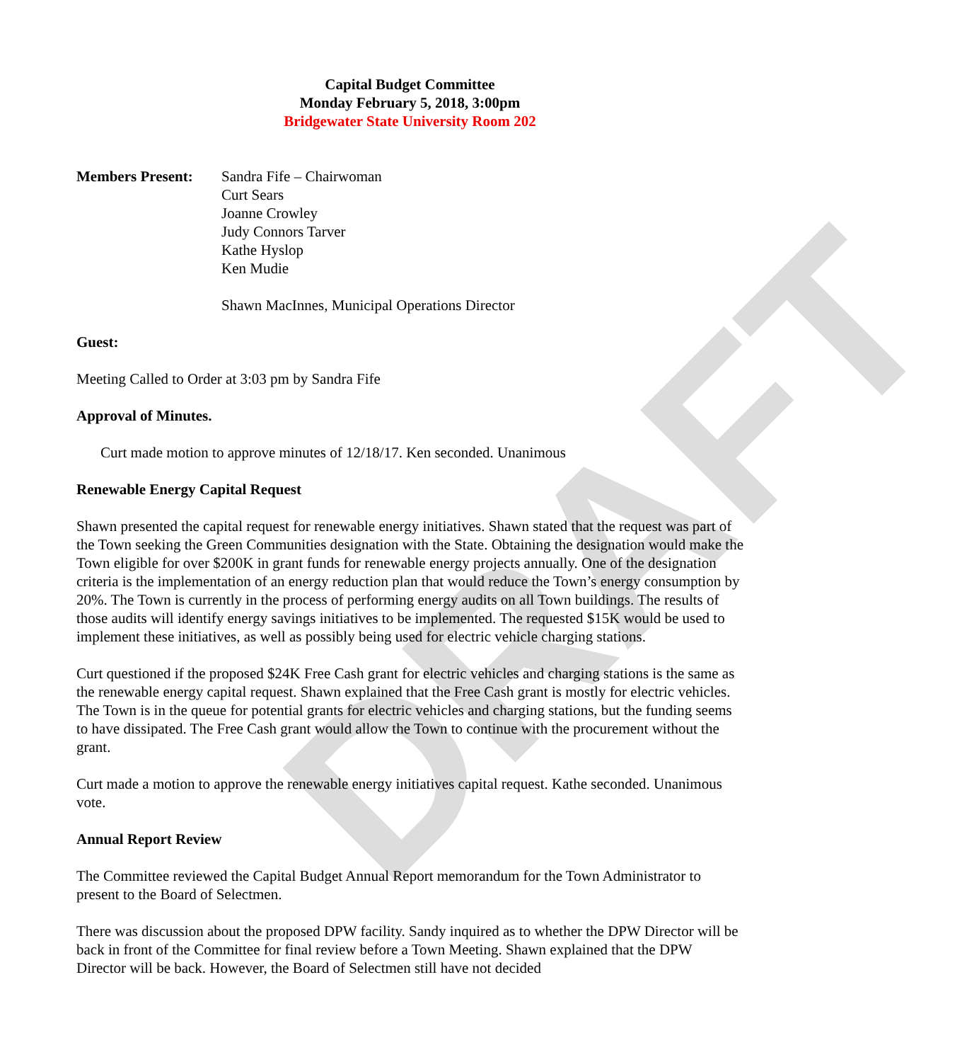DRAFT
Capital Budget Committee
Monday February 5, 2018, 3:00pm
Bridgewater State University Room 202
Members Present: Sandra Fife – Chairwoman
Curt Sears
Joanne Crowley
Judy Connors Tarver
Kathe Hyslop
Ken Mudie
Shawn MacInnes, Municipal Operations Director
Guest:
Meeting Called to Order at 3:03 pm by Sandra Fife
Approval of Minutes.
Curt made motion to approve minutes of 12/18/17. Ken seconded. Unanimous
Renewable Energy Capital Request
Shawn presented the capital request for renewable energy initiatives. Shawn stated that the request was part of the Town seeking the Green Communities designation with the State. Obtaining the designation would make the Town eligible for over $200K in grant funds for renewable energy projects annually. One of the designation criteria is the implementation of an energy reduction plan that would reduce the Town’s energy consumption by 20%. The Town is currently in the process of performing energy audits on all Town buildings. The results of those audits will identify energy savings initiatives to be implemented. The requested $15K would be used to implement these initiatives, as well as possibly being used for electric vehicle charging stations.
Curt questioned if the proposed $24K Free Cash grant for electric vehicles and charging stations is the same as the renewable energy capital request. Shawn explained that the Free Cash grant is mostly for electric vehicles. The Town is in the queue for potential grants for electric vehicles and charging stations, but the funding seems to have dissipated. The Free Cash grant would allow the Town to continue with the procurement without the grant.
Curt made a motion to approve the renewable energy initiatives capital request. Kathe seconded. Unanimous vote.
Annual Report Review
The Committee reviewed the Capital Budget Annual Report memorandum for the Town Administrator to present to the Board of Selectmen.
There was discussion about the proposed DPW facility. Sandy inquired as to whether the DPW Director will be back in front of the Committee for final review before a Town Meeting. Shawn explained that the DPW Director will be back. However, the Board of Selectmen still have not decided